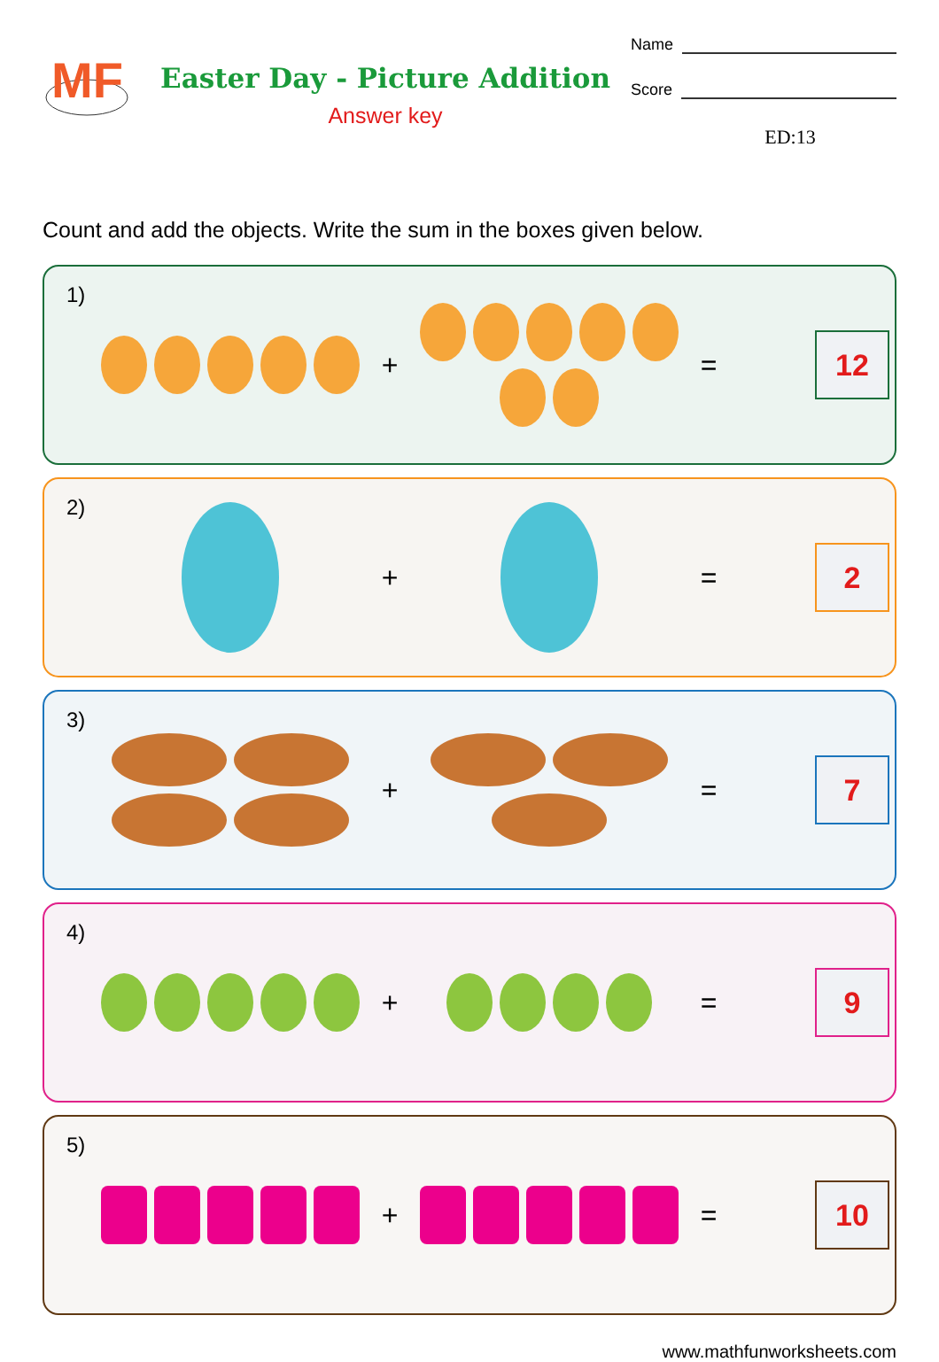MF
Easter Day - Picture Addition
Answer key
Name
Score
ED:13
Count and add the objects. Write the sum in the boxes given below.
1)
+ =
12
2)
+ =
2
3)
+ =
7
4)
+ =
9
5)
+ =
10
www.mathfunworksheets.com